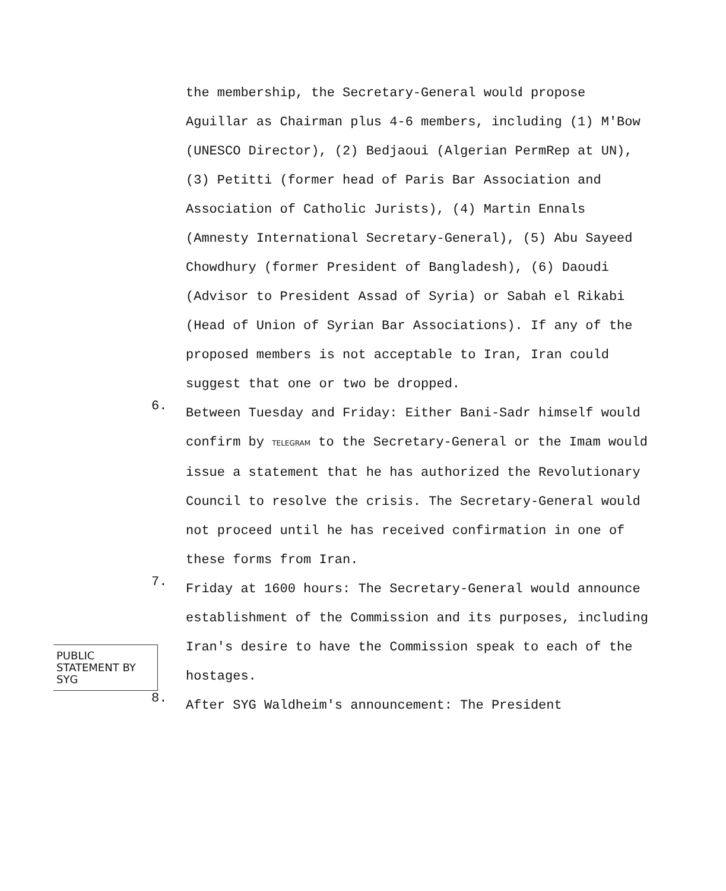the membership, the Secretary-General would propose Aguillar as Chairman plus 4-6 members, including (1) M'Bow (UNESCO Director), (2) Bedjaoui (Algerian PermRep at UN), (3) Petitti (former head of Paris Bar Association and Association of Catholic Jurists), (4) Martin Ennals (Amnesty International Secretary-General), (5) Abu Sayeed Chowdhury (former President of Bangladesh), (6) Daoudi (Advisor to President Assad of Syria) or Sabah el Rikabi (Head of Union of Syrian Bar Associations). If any of the proposed members is not acceptable to Iran, Iran could suggest that one or two be dropped.
6.
Between Tuesday and Friday: Either Bani-Sadr himself would confirm by TELEGRAM to the Secretary-General or the Imam would issue a statement that he has authorized the Revolutionary Council to resolve the crisis. The Secretary-General would not proceed until he has received confirmation in one of these forms from Iran.
PUBLIC STATEMENT BY SYG
7.
Friday at 1600 hours: The Secretary-General would announce establishment of the Commission and its purposes, including Iran's desire to have the Commission speak to each of the hostages.
8.
After SYG Waldheim's announcement: The President